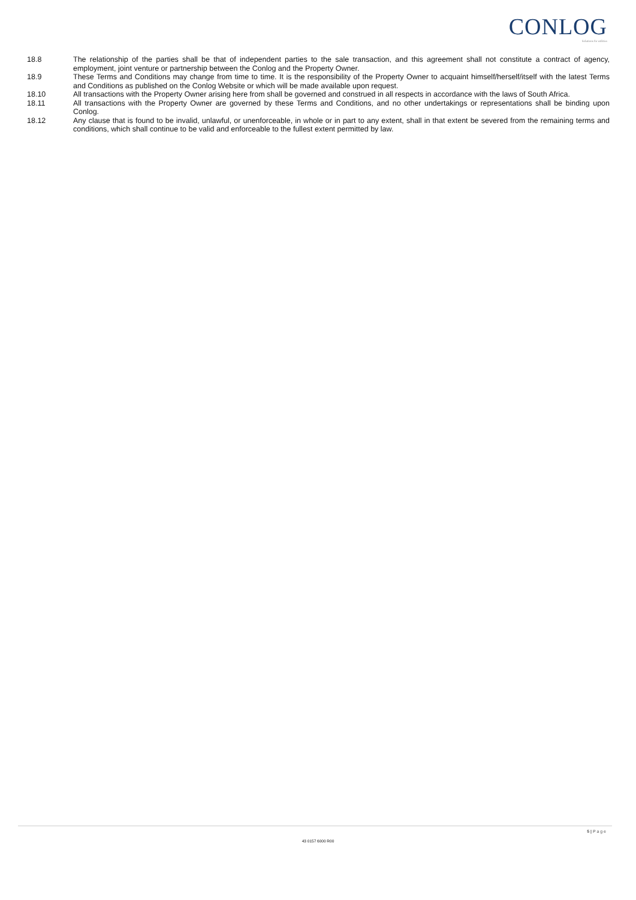CONLOG
Solutions for utilities
18.8 The relationship of the parties shall be that of independent parties to the sale transaction, and this agreement shall not constitute a contract of agency, employment, joint venture or partnership between the Conlog and the Property Owner.
18.9 These Terms and Conditions may change from time to time. It is the responsibility of the Property Owner to acquaint himself/herself/itself with the latest Terms and Conditions as published on the Conlog Website or which will be made available upon request.
18.10 All transactions with the Property Owner arising here from shall be governed and construed in all respects in accordance with the laws of South Africa.
18.11 All transactions with the Property Owner are governed by these Terms and Conditions, and no other undertakings or representations shall be binding upon Conlog.
18.12 Any clause that is found to be invalid, unlawful, or unenforceable, in whole or in part to any extent, shall in that extent be severed from the remaining terms and conditions, which shall continue to be valid and enforceable to the fullest extent permitted by law.
5 | P a g e
43 0157 6000 R00